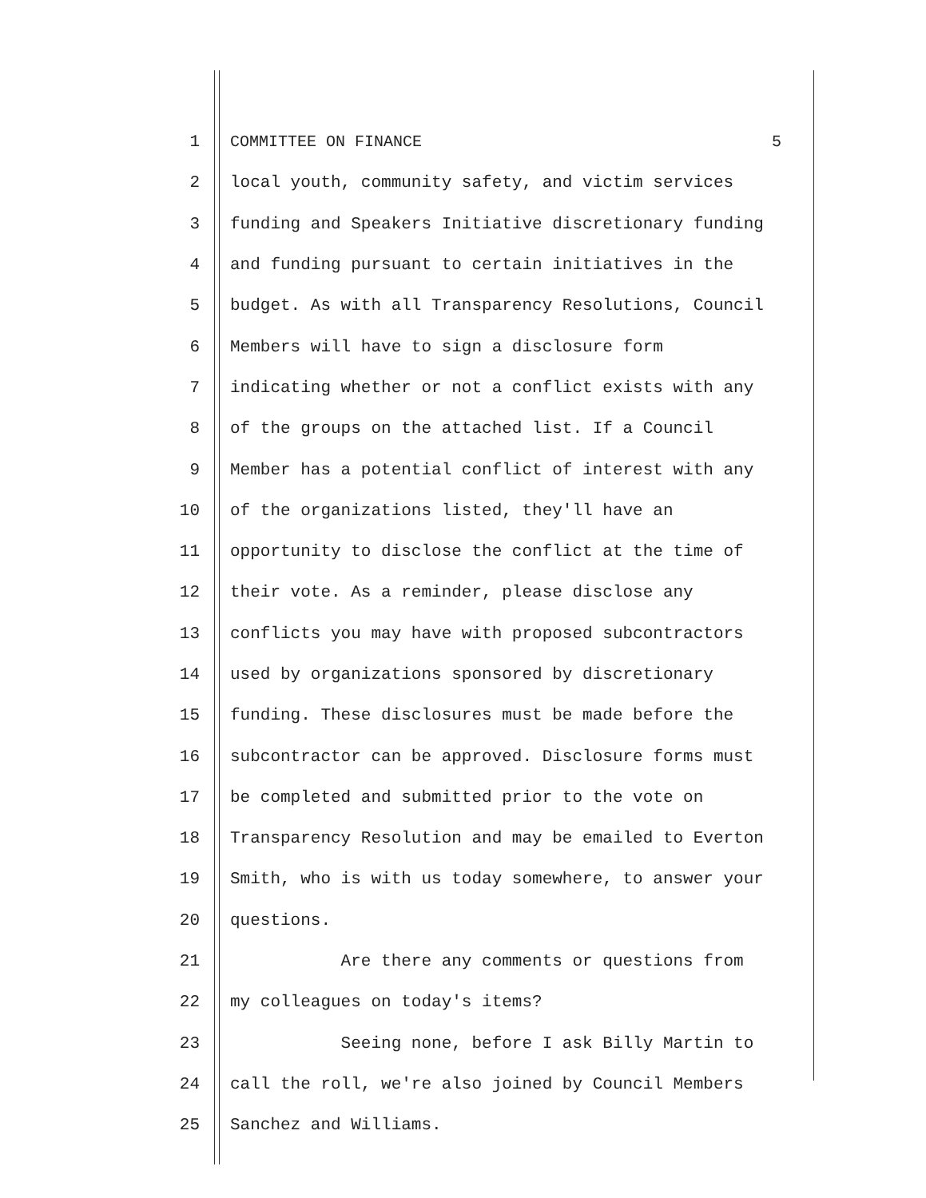1 COMMITTEE ON FINANCE 5
2 local youth, community safety, and victim services
3 funding and Speakers Initiative discretionary funding
4 and funding pursuant to certain initiatives in the
5 budget. As with all Transparency Resolutions, Council
6 Members will have to sign a disclosure form
7 indicating whether or not a conflict exists with any
8 of the groups on the attached list. If a Council
9 Member has a potential conflict of interest with any
10 of the organizations listed, they'll have an
11 opportunity to disclose the conflict at the time of
12 their vote. As a reminder, please disclose any
13 conflicts you may have with proposed subcontractors
14 used by organizations sponsored by discretionary
15 funding. These disclosures must be made before the
16 subcontractor can be approved. Disclosure forms must
17 be completed and submitted prior to the vote on
18 Transparency Resolution and may be emailed to Everton
19 Smith, who is with us today somewhere, to answer your
20 questions.
21 Are there any comments or questions from
22 my colleagues on today's items?
23 Seeing none, before I ask Billy Martin to
24 call the roll, we're also joined by Council Members
25 Sanchez and Williams.